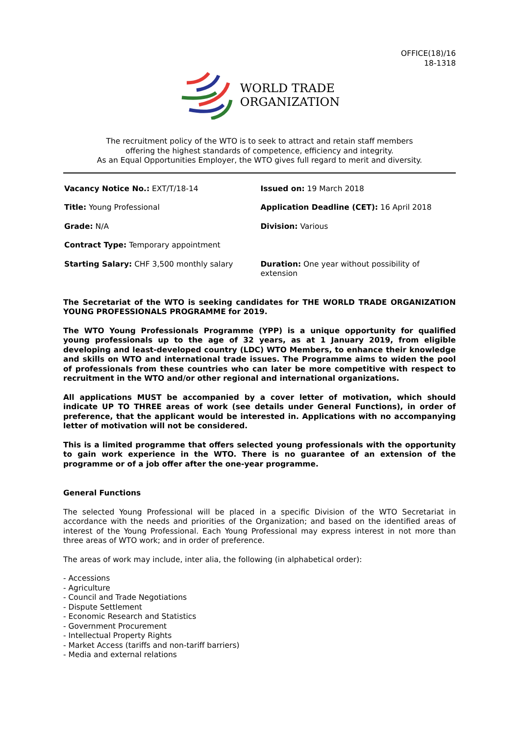OFFICE(18)/16
18-1318
WORLD TRADE
ORGANIZATION
The recruitment policy of the WTO is to seek to attract and retain staff members
offering the highest standards of competence, efficiency and integrity.
As an Equal Opportunities Employer, the WTO gives full regard to merit and diversity.
| Vacancy Notice No.: EXT/T/18-14 | Issued on: 19 March 2018 |
| Title: Young Professional | Application Deadline (CET): 16 April 2018 |
| Grade: N/A | Division: Various |
| Contract Type: Temporary appointment | |
| Starting Salary: CHF 3,500 monthly salary | Duration: One year without possibility of extension |
The Secretariat of the WTO is seeking candidates for THE WORLD TRADE ORGANIZATION YOUNG PROFESSIONALS PROGRAMME for 2019.
The WTO Young Professionals Programme (YPP) is a unique opportunity for qualified young professionals up to the age of 32 years, as at 1 January 2019, from eligible developing and least-developed country (LDC) WTO Members, to enhance their knowledge and skills on WTO and international trade issues. The Programme aims to widen the pool of professionals from these countries who can later be more competitive with respect to recruitment in the WTO and/or other regional and international organizations.
All applications MUST be accompanied by a cover letter of motivation, which should indicate UP TO THREE areas of work (see details under General Functions), in order of preference, that the applicant would be interested in. Applications with no accompanying letter of motivation will not be considered.
This is a limited programme that offers selected young professionals with the opportunity to gain work experience in the WTO. There is no guarantee of an extension of the programme or of a job offer after the one-year programme.
General Functions
The selected Young Professional will be placed in a specific Division of the WTO Secretariat in accordance with the needs and priorities of the Organization; and based on the identified areas of interest of the Young Professional. Each Young Professional may express interest in not more than three areas of WTO work; and in order of preference.
The areas of work may include, inter alia, the following (in alphabetical order):
- Accessions
- Agriculture
- Council and Trade Negotiations
- Dispute Settlement
- Economic Research and Statistics
- Government Procurement
- Intellectual Property Rights
- Market Access (tariffs and non-tariff barriers)
- Media and external relations